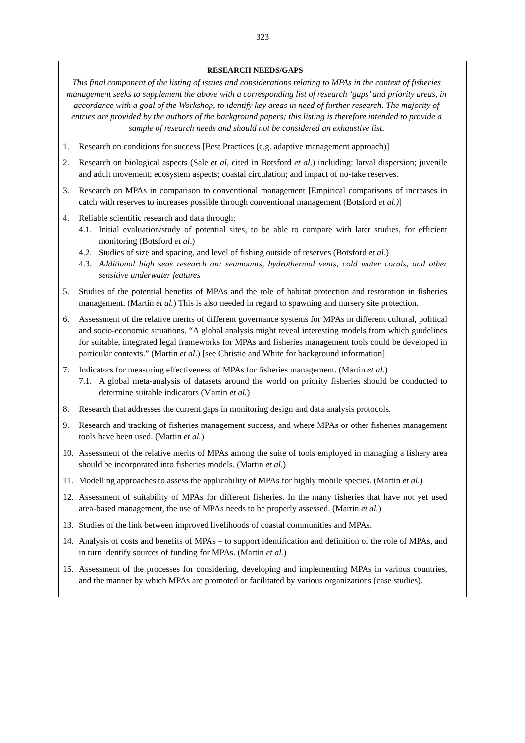323
RESEARCH NEEDS/GAPS
This final component of the listing of issues and considerations relating to MPAs in the context of fisheries management seeks to supplement the above with a corresponding list of research ‘gaps’ and priority areas, in accordance with a goal of the Workshop, to identify key areas in need of further research. The majority of entries are provided by the authors of the background papers; this listing is therefore intended to provide a sample of research needs and should not be considered an exhaustive list.
1. Research on conditions for success [Best Practices (e.g. adaptive management approach)]
2. Research on biological aspects (Sale et al, cited in Botsford et al.) including: larval dispersion; juvenile and adult movement; ecosystem aspects; coastal circulation; and impact of no-take reserves.
3. Research on MPAs in comparison to conventional management [Empirical comparisons of increases in catch with reserves to increases possible through conventional management (Botsford et al.)]
4. Reliable scientific research and data through:
4.1. Initial evaluation/study of potential sites, to be able to compare with later studies, for efficient monitoring (Botsford et al.)
4.2. Studies of size and spacing, and level of fishing outside of reserves (Botsford et al.)
4.3. Additional high seas research on: seamounts, hydrothermal vents, cold water corals, and other sensitive underwater features
5. Studies of the potential benefits of MPAs and the role of habitat protection and restoration in fisheries management. (Martin et al.) This is also needed in regard to spawning and nursery site protection.
6. Assessment of the relative merits of different governance systems for MPAs in different cultural, political and socio-economic situations. “A global analysis might reveal interesting models from which guidelines for suitable, integrated legal frameworks for MPAs and fisheries management tools could be developed in particular contexts.” (Martin et al.) [see Christie and White for background information]
7. Indicators for measuring effectiveness of MPAs for fisheries management. (Martin et al.)
7.1. A global meta-analysis of datasets around the world on priority fisheries should be conducted to determine suitable indicators (Martin et al.)
8. Research that addresses the current gaps in monitoring design and data analysis protocols.
9. Research and tracking of fisheries management success, and where MPAs or other fisheries management tools have been used. (Martin et al.)
10. Assessment of the relative merits of MPAs among the suite of tools employed in managing a fishery area should be incorporated into fisheries models. (Martin et al.)
11. Modelling approaches to assess the applicability of MPAs for highly mobile species. (Martin et al.)
12. Assessment of suitability of MPAs for different fisheries. In the many fisheries that have not yet used area-based management, the use of MPAs needs to be properly assessed. (Martin et al.)
13. Studies of the link between improved livelihoods of coastal communities and MPAs.
14. Analysis of costs and benefits of MPAs – to support identification and definition of the role of MPAs, and in turn identify sources of funding for MPAs. (Martin et al.)
15. Assessment of the processes for considering, developing and implementing MPAs in various countries, and the manner by which MPAs are promoted or facilitated by various organizations (case studies).